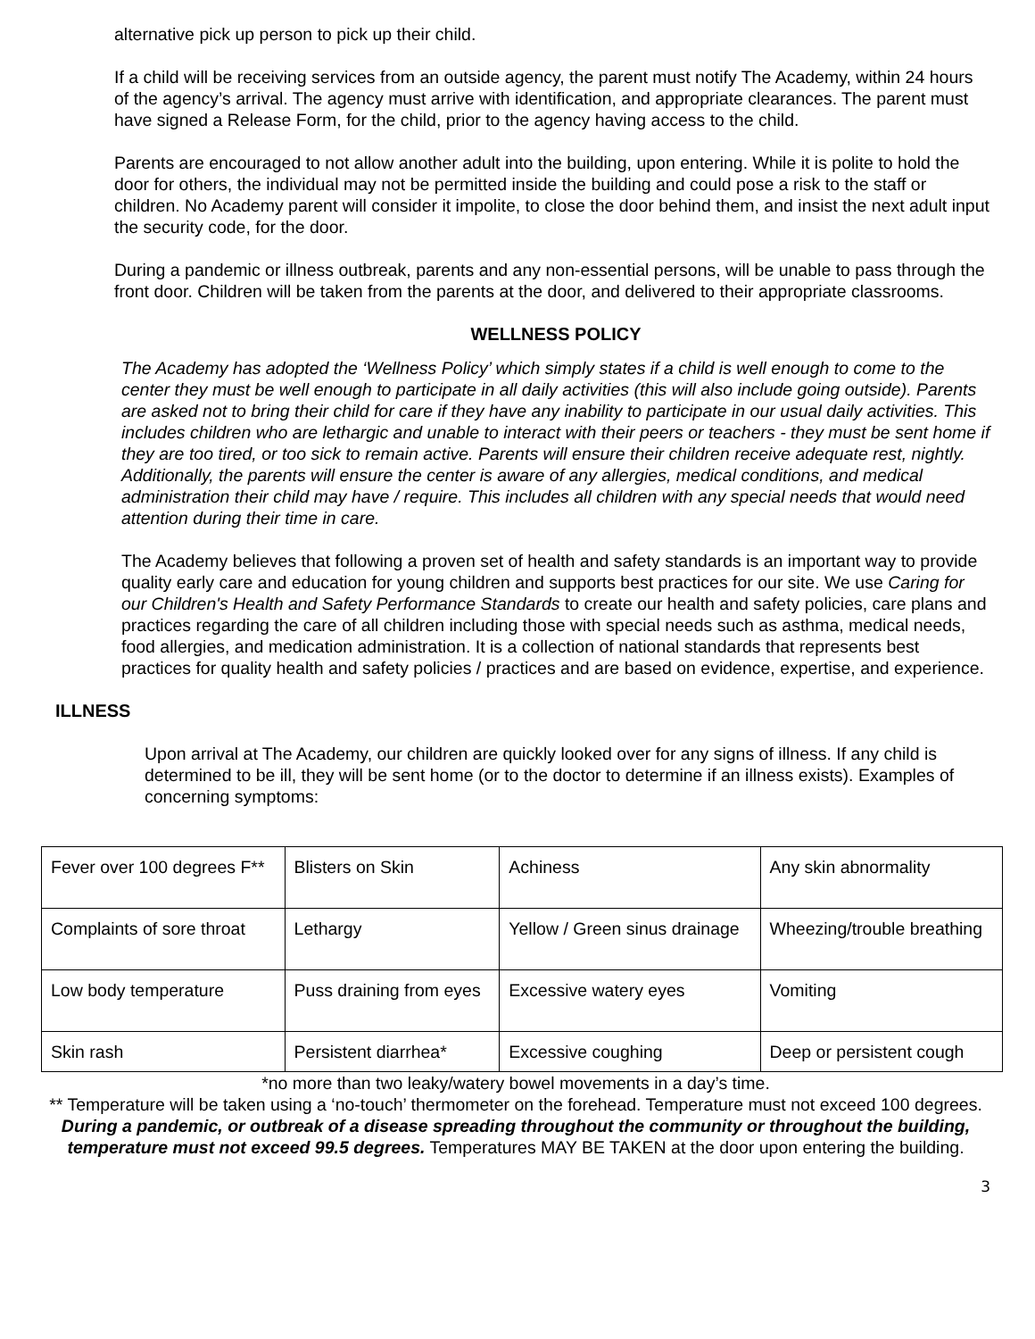alternative pick up person to pick up their child.
If a child will be receiving services from an outside agency, the parent must notify The Academy, within 24 hours of the agency’s arrival. The agency must arrive with identification, and appropriate clearances. The parent must have signed a Release Form, for the child, prior to the agency having access to the child.
Parents are encouraged to not allow another adult into the building, upon entering. While it is polite to hold the door for others, the individual may not be permitted inside the building and could pose a risk to the staff or children. No Academy parent will consider it impolite, to close the door behind them, and insist the next adult input the security code, for the door.
During a pandemic or illness outbreak, parents and any non-essential persons, will be unable to pass through the front door. Children will be taken from the parents at the door, and delivered to their appropriate classrooms.
WELLNESS POLICY
The Academy has adopted the ‘Wellness Policy’ which simply states if a child is well enough to come to the center they must be well enough to participate in all daily activities (this will also include going outside). Parents are asked not to bring their child for care if they have any inability to participate in our usual daily activities. This includes children who are lethargic and unable to interact with their peers or teachers - they must be sent home if they are too tired, or too sick to remain active. Parents will ensure their children receive adequate rest, nightly. Additionally, the parents will ensure the center is aware of any allergies, medical conditions, and medical administration their child may have / require. This includes all children with any special needs that would need attention during their time in care.
The Academy believes that following a proven set of health and safety standards is an important way to provide quality early care and education for young children and supports best practices for our site. We use Caring for our Children's Health and Safety Performance Standards to create our health and safety policies, care plans and practices regarding the care of all children including those with special needs such as asthma, medical needs, food allergies, and medication administration. It is a collection of national standards that represents best practices for quality health and safety policies / practices and are based on evidence, expertise, and experience.
ILLNESS
Upon arrival at The Academy, our children are quickly looked over for any signs of illness. If any child is determined to be ill, they will be sent home (or to the doctor to determine if an illness exists). Examples of concerning symptoms:
| Fever over 100 degrees F** | Blisters on Skin | Achiness | Any skin abnormality |
| Complaints of sore throat | Lethargy | Yellow / Green sinus drainage | Wheezing/trouble breathing |
| Low body temperature | Puss draining from eyes | Excessive watery eyes | Vomiting |
| Skin rash | Persistent diarrhea* | Excessive coughing | Deep or persistent cough |
*no more than two leaky/watery bowel movements in a day’s time.
** Temperature will be taken using a ‘no-touch’ thermometer on the forehead. Temperature must not exceed 100 degrees. During a pandemic, or outbreak of a disease spreading throughout the community or throughout the building, temperature must not exceed 99.5 degrees. Temperatures MAY BE TAKEN at the door upon entering the building.
3